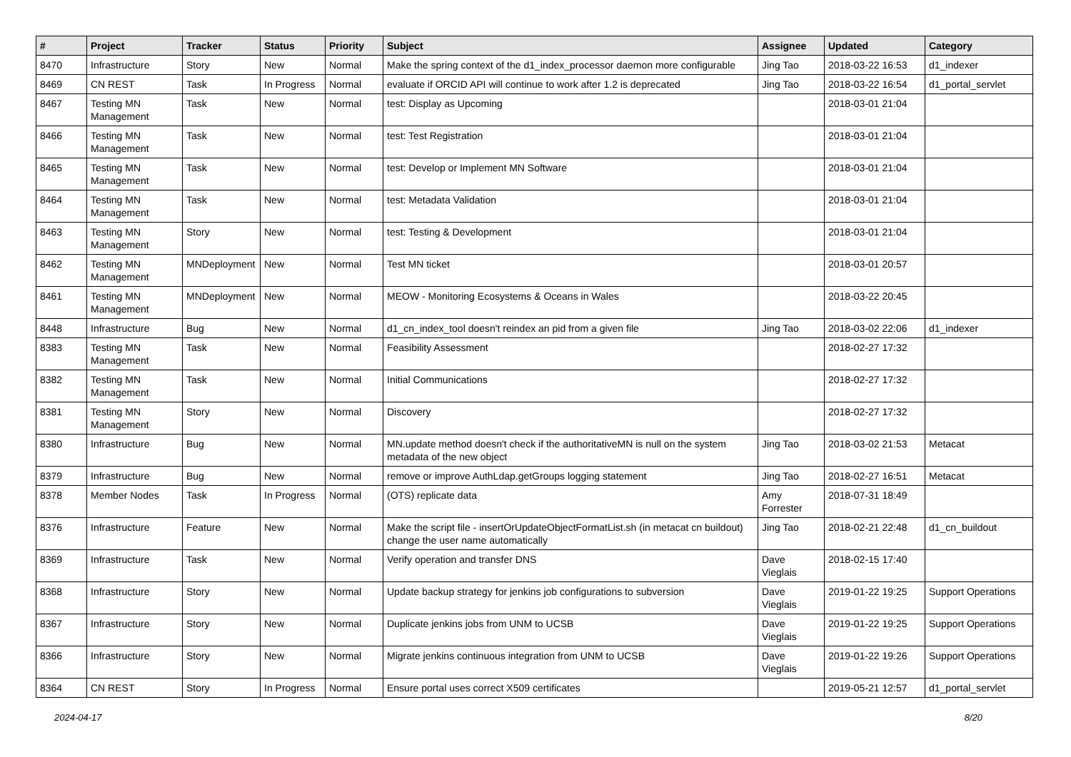| # | Project | Tracker | Status | Priority | Subject | Assignee | Updated | Category |
| --- | --- | --- | --- | --- | --- | --- | --- | --- |
| 8470 | Infrastructure | Story | New | Normal | Make the spring context of the d1_index_processor daemon more configurable | Jing Tao | 2018-03-22 16:53 | d1_indexer |
| 8469 | CN REST | Task | In Progress | Normal | evaluate if ORCID API will continue to work after 1.2 is deprecated | Jing Tao | 2018-03-22 16:54 | d1_portal_servlet |
| 8467 | Testing MN Management | Task | New | Normal | test: Display as Upcoming | | 2018-03-01 21:04 | |
| 8466 | Testing MN Management | Task | New | Normal | test: Test Registration | | 2018-03-01 21:04 | |
| 8465 | Testing MN Management | Task | New | Normal | test: Develop or Implement MN Software | | 2018-03-01 21:04 | |
| 8464 | Testing MN Management | Task | New | Normal | test: Metadata Validation | | 2018-03-01 21:04 | |
| 8463 | Testing MN Management | Story | New | Normal | test: Testing & Development | | 2018-03-01 21:04 | |
| 8462 | Testing MN Management | MNDeployment | New | Normal | Test MN ticket | | 2018-03-01 20:57 | |
| 8461 | Testing MN Management | MNDeployment | New | Normal | MEOW - Monitoring Ecosystems & Oceans in Wales | | 2018-03-22 20:45 | |
| 8448 | Infrastructure | Bug | New | Normal | d1_cn_index_tool doesn't reindex an pid from a given file | Jing Tao | 2018-03-02 22:06 | d1_indexer |
| 8383 | Testing MN Management | Task | New | Normal | Feasibility Assessment | | 2018-02-27 17:32 | |
| 8382 | Testing MN Management | Task | New | Normal | Initial Communications | | 2018-02-27 17:32 | |
| 8381 | Testing MN Management | Story | New | Normal | Discovery | | 2018-02-27 17:32 | |
| 8380 | Infrastructure | Bug | New | Normal | MN.update method doesn't check if the authoritativeMN is null on the system metadata of the new object | Jing Tao | 2018-03-02 21:53 | Metacat |
| 8379 | Infrastructure | Bug | New | Normal | remove or improve AuthLdap.getGroups logging statement | Jing Tao | 2018-02-27 16:51 | Metacat |
| 8378 | Member Nodes | Task | In Progress | Normal | (OTS) replicate data | Amy Forrester | 2018-07-31 18:49 | |
| 8376 | Infrastructure | Feature | New | Normal | Make the script file - insertOrUpdateObjectFormatList.sh (in metacat cn buildout) change the user name automatically | Jing Tao | 2018-02-21 22:48 | d1_cn_buildout |
| 8369 | Infrastructure | Task | New | Normal | Verify operation and transfer DNS | Dave Vieglais | 2018-02-15 17:40 | |
| 8368 | Infrastructure | Story | New | Normal | Update backup strategy for jenkins job configurations to subversion | Dave Vieglais | 2019-01-22 19:25 | Support Operations |
| 8367 | Infrastructure | Story | New | Normal | Duplicate jenkins jobs from UNM to UCSB | Dave Vieglais | 2019-01-22 19:25 | Support Operations |
| 8366 | Infrastructure | Story | New | Normal | Migrate jenkins continuous integration from UNM to UCSB | Dave Vieglais | 2019-01-22 19:26 | Support Operations |
| 8364 | CN REST | Story | In Progress | Normal | Ensure portal uses correct X509 certificates | | 2019-05-21 12:57 | d1_portal_servlet |
2024-04-17 8/20